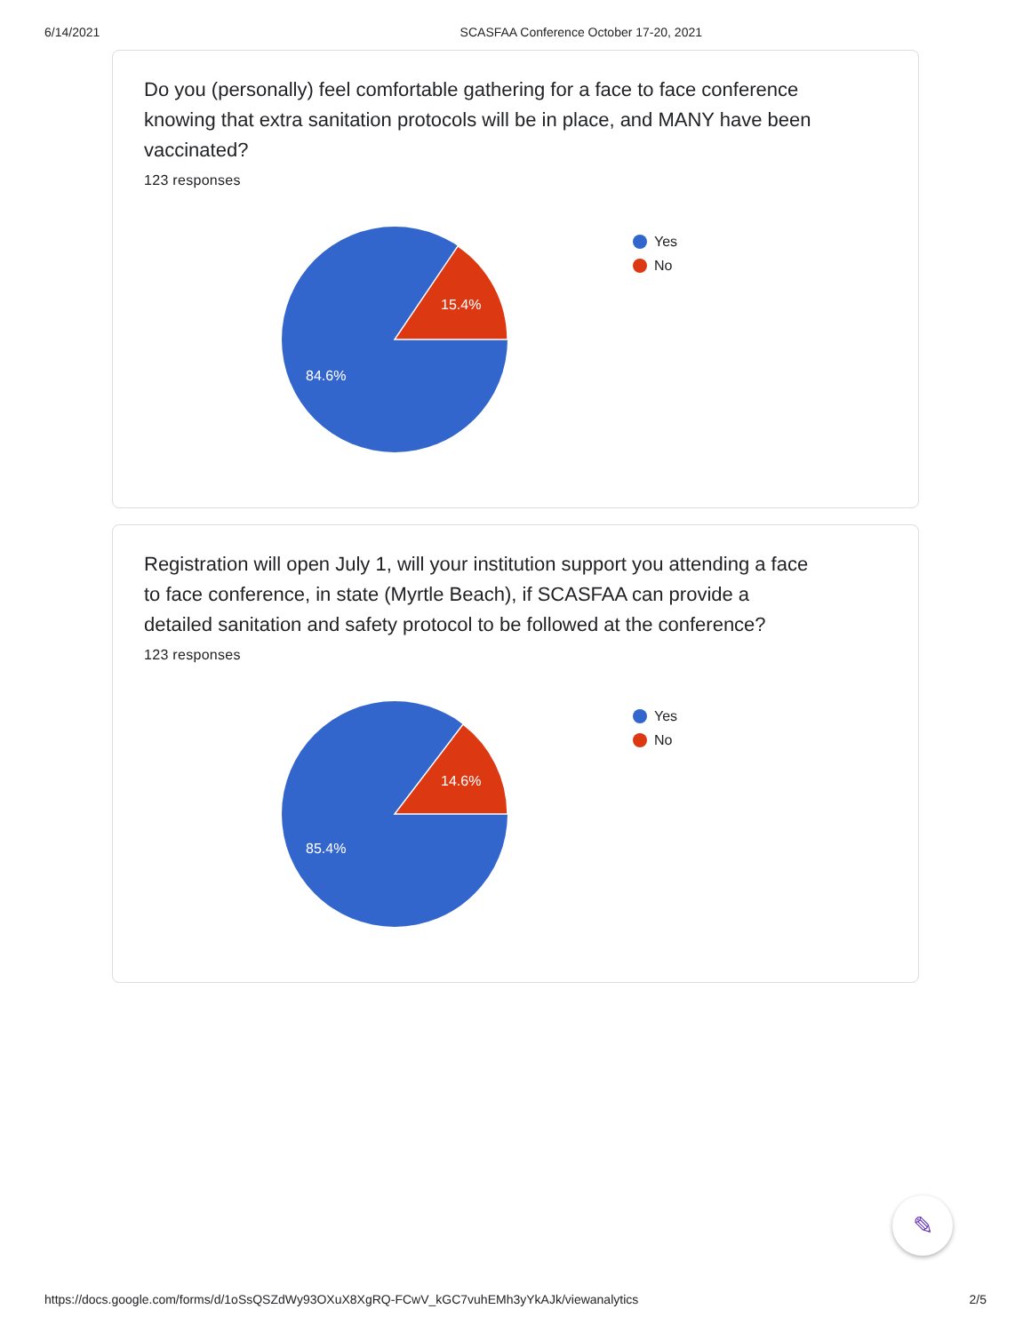6/14/2021 SCASFAA Conference October 17-20, 2021
Do you (personally) feel comfortable gathering for a face to face conference knowing that extra sanitation protocols will be in place, and MANY have been vaccinated?
123 responses
15.4%
84.6%
Yes
No
Registration will open July 1, will your institution support you attending a face to face conference, in state (Myrtle Beach), if SCASFAA can provide a detailed sanitation and safety protocol to be followed at the conference?
123 responses
14.6%
85.4%
Yes
No
✎
https://docs.google.com/forms/d/1oSsQSZdWy93OXuX8XgRQ-FCwV_kGC7vuhEMh3yYkAJk/viewanalytics 2/5